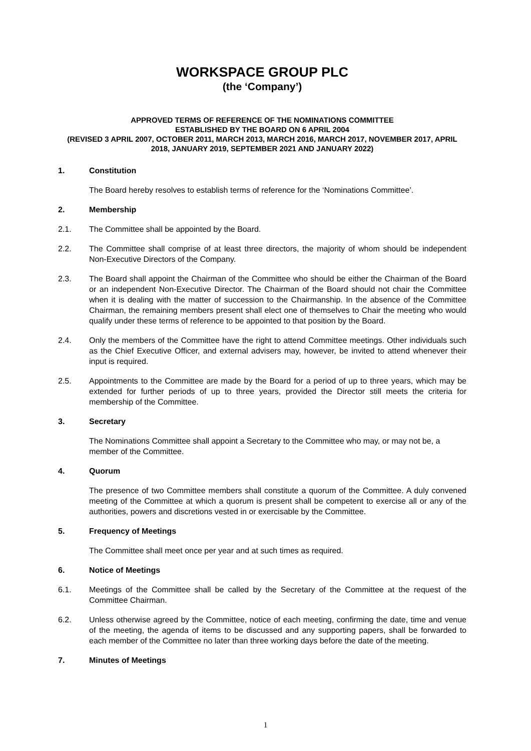WORKSPACE GROUP PLC
(the ‘Company’)
APPROVED TERMS OF REFERENCE OF THE NOMINATIONS COMMITTEE
ESTABLISHED BY THE BOARD ON 6 APRIL 2004
(REVISED 3 APRIL 2007, OCTOBER 2011, MARCH 2013, MARCH 2016, MARCH 2017, NOVEMBER 2017, APRIL 2018, JANUARY 2019, SEPTEMBER 2021 AND JANUARY 2022)
1. Constitution
The Board hereby resolves to establish terms of reference for the ‘Nominations Committee’.
2. Membership
2.1. The Committee shall be appointed by the Board.
2.2. The Committee shall comprise of at least three directors, the majority of whom should be independent Non-Executive Directors of the Company.
2.3. The Board shall appoint the Chairman of the Committee who should be either the Chairman of the Board or an independent Non-Executive Director. The Chairman of the Board should not chair the Committee when it is dealing with the matter of succession to the Chairmanship. In the absence of the Committee Chairman, the remaining members present shall elect one of themselves to Chair the meeting who would qualify under these terms of reference to be appointed to that position by the Board.
2.4. Only the members of the Committee have the right to attend Committee meetings. Other individuals such as the Chief Executive Officer, and external advisers may, however, be invited to attend whenever their input is required.
2.5. Appointments to the Committee are made by the Board for a period of up to three years, which may be extended for further periods of up to three years, provided the Director still meets the criteria for membership of the Committee.
3. Secretary
The Nominations Committee shall appoint a Secretary to the Committee who may, or may not be, a member of the Committee.
4. Quorum
The presence of two Committee members shall constitute a quorum of the Committee. A duly convened meeting of the Committee at which a quorum is present shall be competent to exercise all or any of the authorities, powers and discretions vested in or exercisable by the Committee.
5. Frequency of Meetings
The Committee shall meet once per year and at such times as required.
6. Notice of Meetings
6.1. Meetings of the Committee shall be called by the Secretary of the Committee at the request of the Committee Chairman.
6.2. Unless otherwise agreed by the Committee, notice of each meeting, confirming the date, time and venue of the meeting, the agenda of items to be discussed and any supporting papers, shall be forwarded to each member of the Committee no later than three working days before the date of the meeting.
7. Minutes of Meetings
1